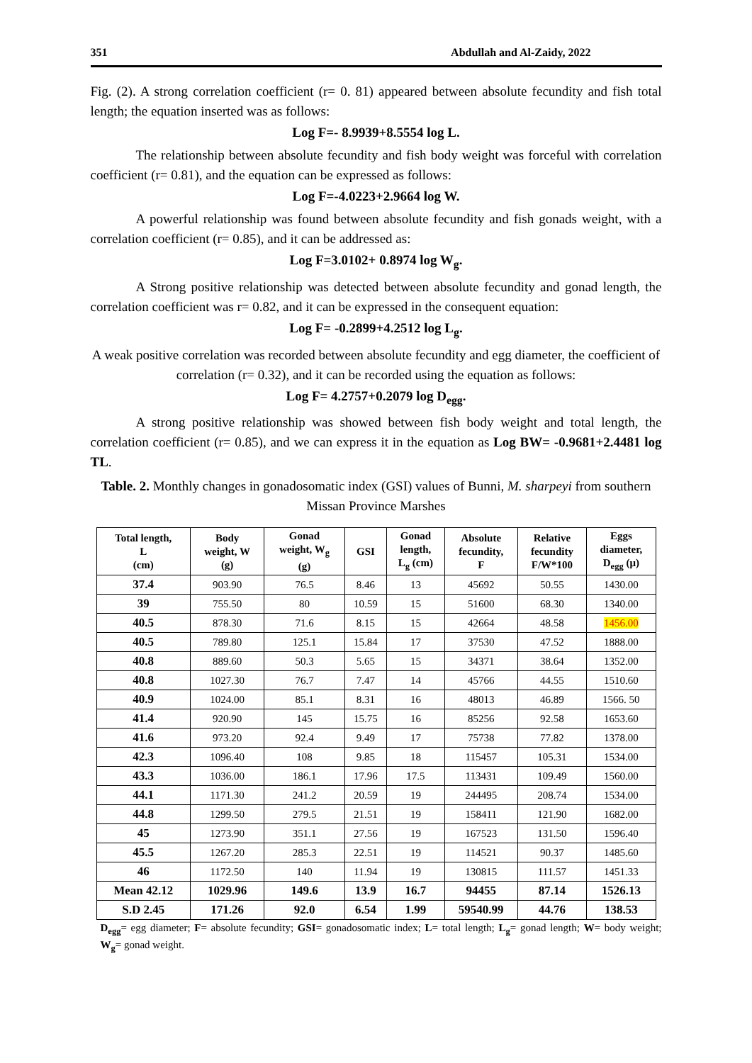351 Abdullah and Al-Zaidy, 2022
Fig. (2). A strong correlation coefficient (r= 0. 81) appeared between absolute fecundity and fish total length; the equation inserted was as follows:
Log F=- 8.9939+8.5554 log L.
The relationship between absolute fecundity and fish body weight was forceful with correlation coefficient (r= 0.81), and the equation can be expressed as follows:
Log F=-4.0223+2.9664 log W.
A powerful relationship was found between absolute fecundity and fish gonads weight, with a correlation coefficient (r= 0.85), and it can be addressed as:
Log F=3.0102+ 0.8974 log W<sub>g</sub>.
A Strong positive relationship was detected between absolute fecundity and gonad length, the correlation coefficient was r= 0.82, and it can be expressed in the consequent equation:
Log F= -0.2899+4.2512 log L<sub>g</sub>.
A weak positive correlation was recorded between absolute fecundity and egg diameter, the coefficient of correlation (r= 0.32), and it can be recorded using the equation as follows:
Log F= 4.2757+0.2079 log D<sub>egg</sub>.
A strong positive relationship was showed between fish body weight and total length, the correlation coefficient (r= 0.85), and we can express it in the equation as Log BW= -0.9681+2.4481 log TL.
Table. 2. Monthly changes in gonadosomatic index (GSI) values of Bunni, M. sharpeyi from southern Missan Province Marshes
| Total length, L (cm) | Body weight, W (g) | Gonad weight, W<sub>g</sub> (g) | GSI | Gonad length, L<sub>g</sub> (cm) | Absolute fecundity, F | Relative fecundity F/W*100 | Eggs diameter, D<sub>egg</sub> (μ) |
| --- | --- | --- | --- | --- | --- | --- | --- |
| 37.4 | 903.90 | 76.5 | 8.46 | 13 | 45692 | 50.55 | 1430.00 |
| 39 | 755.50 | 80 | 10.59 | 15 | 51600 | 68.30 | 1340.00 |
| 40.5 | 878.30 | 71.6 | 8.15 | 15 | 42664 | 48.58 | 1456.00 |
| 40.5 | 789.80 | 125.1 | 15.84 | 17 | 37530 | 47.52 | 1888.00 |
| 40.8 | 889.60 | 50.3 | 5.65 | 15 | 34371 | 38.64 | 1352.00 |
| 40.8 | 1027.30 | 76.7 | 7.47 | 14 | 45766 | 44.55 | 1510.60 |
| 40.9 | 1024.00 | 85.1 | 8.31 | 16 | 48013 | 46.89 | 1566. 50 |
| 41.4 | 920.90 | 145 | 15.75 | 16 | 85256 | 92.58 | 1653.60 |
| 41.6 | 973.20 | 92.4 | 9.49 | 17 | 75738 | 77.82 | 1378.00 |
| 42.3 | 1096.40 | 108 | 9.85 | 18 | 115457 | 105.31 | 1534.00 |
| 43.3 | 1036.00 | 186.1 | 17.96 | 17.5 | 113431 | 109.49 | 1560.00 |
| 44.1 | 1171.30 | 241.2 | 20.59 | 19 | 244495 | 208.74 | 1534.00 |
| 44.8 | 1299.50 | 279.5 | 21.51 | 19 | 158411 | 121.90 | 1682.00 |
| 45 | 1273.90 | 351.1 | 27.56 | 19 | 167523 | 131.50 | 1596.40 |
| 45.5 | 1267.20 | 285.3 | 22.51 | 19 | 114521 | 90.37 | 1485.60 |
| 46 | 1172.50 | 140 | 11.94 | 19 | 130815 | 111.57 | 1451.33 |
| Mean 42.12 | 1029.96 | 149.6 | 13.9 | 16.7 | 94455 | 87.14 | 1526.13 |
| S.D 2.45 | 171.26 | 92.0 | 6.54 | 1.99 | 59540.99 | 44.76 | 138.53 |
D<sub>egg</sub>= egg diameter; F= absolute fecundity; GSI= gonadosomatic index; L= total length; L<sub>g</sub>= gonad length; W= body weight; W<sub>g</sub>= gonad weight.